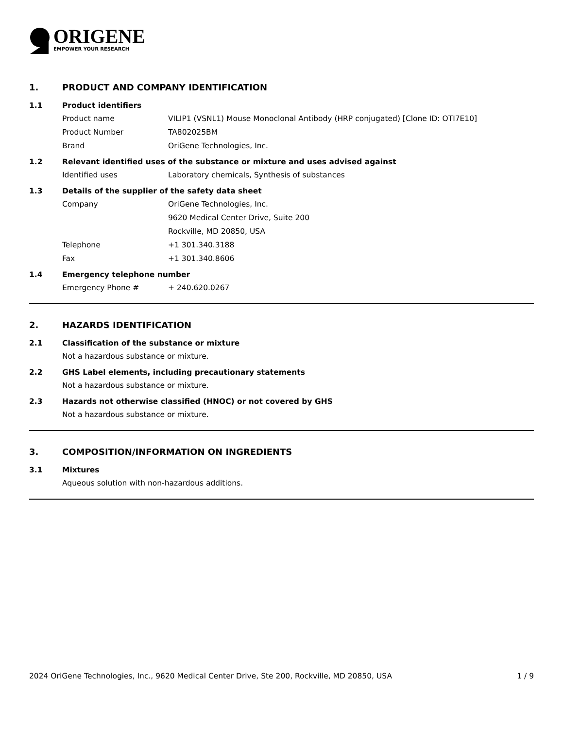ORIGENE
EMPOWER YOUR RESEARCH
1. PRODUCT AND COMPANY IDENTIFICATION
1.1 Product identifiers
Product name VILIP1 (VSNL1) Mouse Monoclonal Antibody (HRP conjugated) [Clone ID: OTI7E10]
Product Number TA802025BM
Brand OriGene Technologies, Inc.
1.2 Relevant identified uses of the substance or mixture and uses advised against
Identified uses Laboratory chemicals, Synthesis of substances
1.3 Details of the supplier of the safety data sheet
Company OriGene Technologies, Inc.
9620 Medical Center Drive, Suite 200
Rockville, MD 20850, USA
Telephone +1 301.340.3188
Fax +1 301.340.8606
1.4 Emergency telephone number
Emergency Phone # + 240.620.0267
2. HAZARDS IDENTIFICATION
2.1 Classification of the substance or mixture
Not a hazardous substance or mixture.
2.2 GHS Label elements, including precautionary statements
Not a hazardous substance or mixture.
2.3 Hazards not otherwise classified (HNOC) or not covered by GHS
Not a hazardous substance or mixture.
3. COMPOSITION/INFORMATION ON INGREDIENTS
3.1 Mixtures
Aqueous solution with non-hazardous additions.
2024 OriGene Technologies, Inc., 9620 Medical Center Drive, Ste 200, Rockville, MD 20850, USA 1 / 9